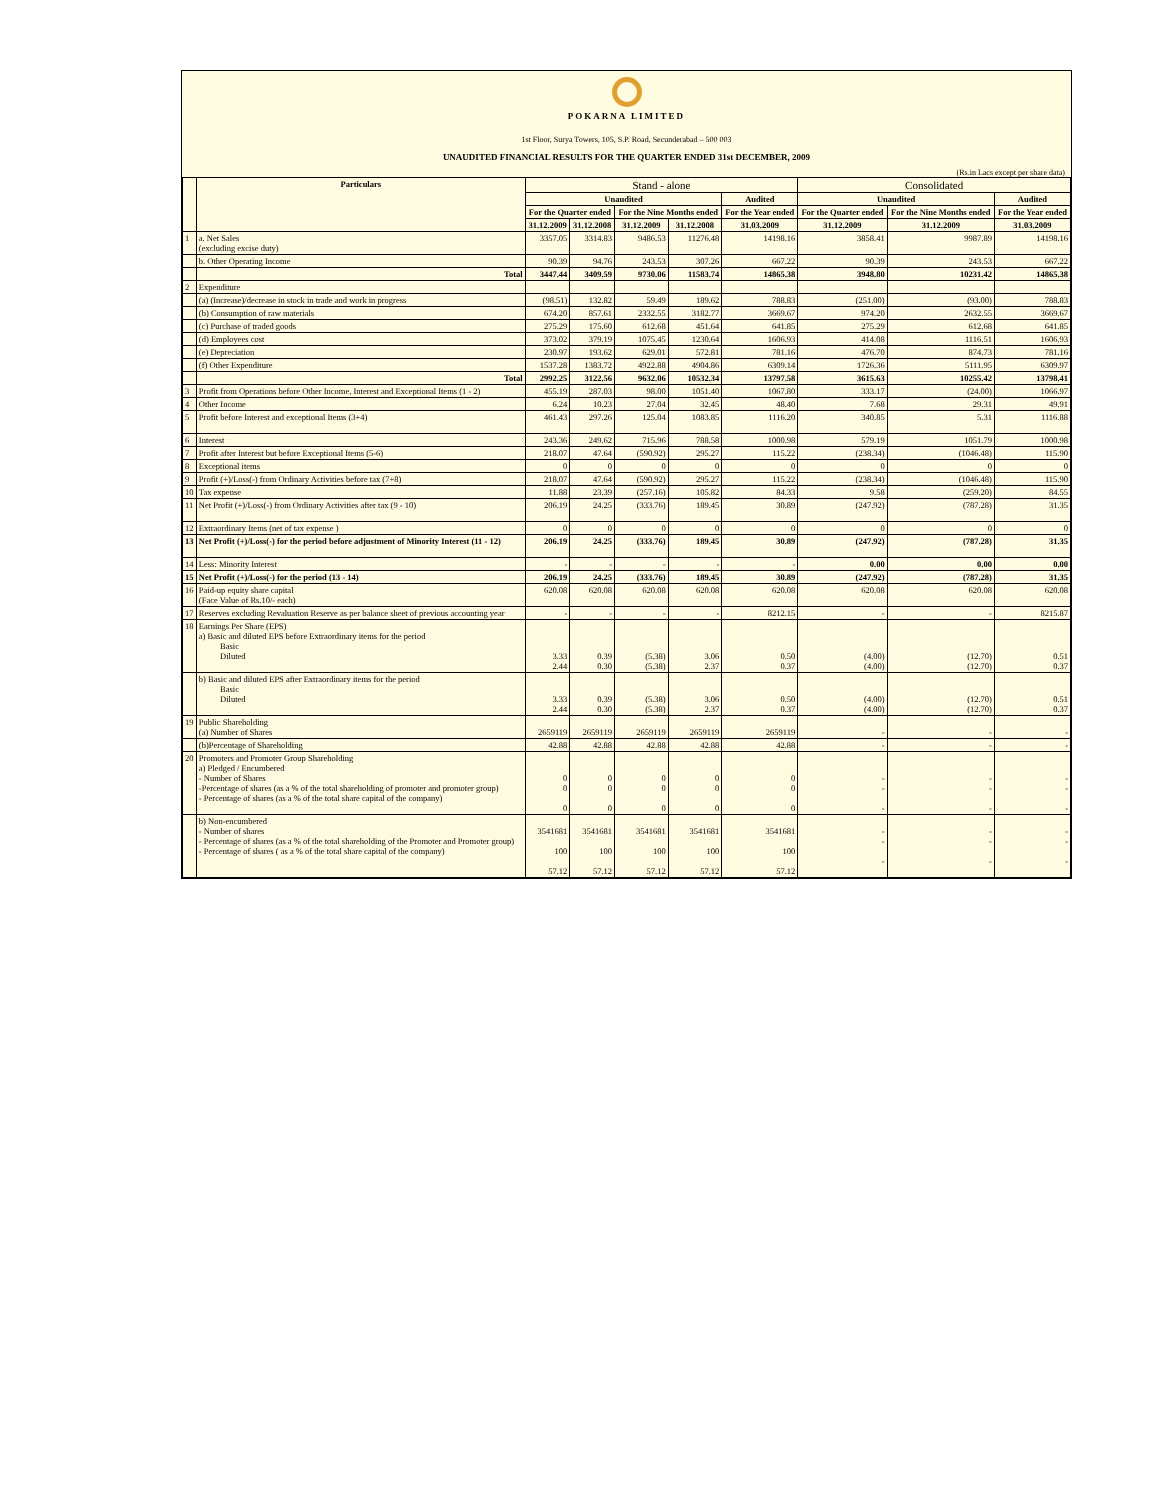POKARNA LIMITED
1st Floor, Surya Towers, 105, S.P. Road, Secunderabad – 500 003
UNAUDITED FINANCIAL RESULTS FOR THE QUARTER ENDED 31st DECEMBER, 2009
(Rs.in Lacs except per share data)
| | Particulars | Stand - alone | | | | | Consolidated | | |
| --- | --- | --- | --- | --- | --- | --- | --- | --- | --- |
| | | Unaudited | | | | Audited | Unaudited | | Audited |
| | | For the Quarter ended | | For the Nine Months ended | | For the Year ended | For the Quarter ended | For the Nine Months ended | For the Year ended |
| | | 31.12.2009 | 31.12.2008 | 31.12.2009 | 31.12.2008 | 31.03.2009 | 31.12.2009 | 31.12.2009 | 31.03.2009 |
| 1 | a. Net Sales (excluding excise duty) | 3357.05 | 3314.83 | 9486.53 | 11276.48 | 14198.16 | 3858.41 | 9987.89 | 14198.16 |
| | b. Other Operating Income | 90.39 | 94.76 | 243.53 | 307.26 | 667.22 | 90.39 | 243.53 | 667.22 |
| | Total | 3447.44 | 3409.59 | 9730.06 | 11583.74 | 14865.38 | 3948.80 | 10231.42 | 14865.38 |
| 2 | Expenditure | | | | | | | | |
| | (a) (Increase)/decrease in stock in trade and work in progress | (98.51) | 132.82 | 59.49 | 189.62 | 788.83 | (251.00) | (93.00) | 788.83 |
| | (b) Consumption of raw materials | 674.20 | 857.61 | 2332.55 | 3182.77 | 3669.67 | 974.20 | 2632.55 | 3669.67 |
| | (c) Purchase of traded goods | 275.29 | 175.60 | 612.68 | 451.64 | 641.85 | 275.29 | 612.68 | 641.85 |
| | (d) Employees cost | 373.02 | 379.19 | 1075.45 | 1230.64 | 1606.93 | 414.08 | 1116.51 | 1606.93 |
| | (e) Depreciation | 230.97 | 193.62 | 629.01 | 572.81 | 781.16 | 476.70 | 874.73 | 781.16 |
| | (f) Other Expenditure | 1537.28 | 1383.72 | 4922.88 | 4904.86 | 6309.14 | 1726.36 | 5111.95 | 6309.97 |
| | Total | 2992.25 | 3122.56 | 9632.06 | 10532.34 | 13797.58 | 3615.63 | 10255.42 | 13798.41 |
| 3 | Profit from Operations before Other Income, Interest and Exceptional Items (1 - 2) | 455.19 | 287.03 | 98.00 | 1051.40 | 1067.80 | 333.17 | (24.00) | 1066.97 |
| 4 | Other Income | 6.24 | 10.23 | 27.04 | 32.45 | 48.40 | 7.68 | 29.31 | 49.91 |
| 5 | Profit before Interest and exceptional Items (3+4) | 461.43 | 297.26 | 125.04 | 1083.85 | 1116.20 | 340.85 | 5.31 | 1116.88 |
| 6 | Interest | 243.36 | 249.62 | 715.96 | 788.58 | 1000.98 | 579.19 | 1051.79 | 1000.98 |
| 7 | Profit after Interest but before Exceptional Items (5-6) | 218.07 | 47.64 | (590.92) | 295.27 | 115.22 | (238.34) | (1046.48) | 115.90 |
| 8 | Exceptional items | 0 | 0 | 0 | 0 | 0 | 0 | 0 | 0 |
| 9 | Profit (+)/Loss(-) from Ordinary Activities before tax (7+8) | 218.07 | 47.64 | (590.92) | 295.27 | 115.22 | (238.34) | (1046.48) | 115.90 |
| 10 | Tax expense | 11.88 | 23.39 | (257.16) | 105.82 | 84.33 | 9.58 | (259.20) | 84.55 |
| 11 | Net Profit (+)/Loss(-) from Ordinary Activities after tax (9 - 10) | 206.19 | 24.25 | (333.76) | 189.45 | 30.89 | (247.92) | (787.28) | 31.35 |
| 12 | Extraordinary Items (net of tax expense ) | 0 | 0 | 0 | 0 | 0 | 0 | 0 | 0 |
| 13 | Net Profit (+)/Loss(-) for the period before adjustment of Minority Interest (11 - 12) | 206.19 | 24.25 | (333.76) | 189.45 | 30.89 | (247.92) | (787.28) | 31.35 |
| 14 | Less: Minority Interest | - | - | - | - | - | 0.00 | 0.00 | 0.00 |
| 15 | Net Profit (+)/Loss(-) for the period (13 - 14) | 206.19 | 24.25 | (333.76) | 189.45 | 30.89 | (247.92) | (787.28) | 31.35 |
| 16 | Paid-up equity share capital (Face Value of Rs.10/- each) | 620.08 | 620.08 | 620.08 | 620.08 | 620.08 | 620.08 | 620.08 | 620.08 |
| 17 | Reserves excluding Revaluation Reserve as per balance sheet of previous accounting year | - | - | - | - | 8212.15 | - | - | 8215.87 |
| 18 | Earnings Per Share (EPS) a) Basic and diluted EPS before Extraordinary items for the period Basic Diluted | 3.33 2.44 | 0.39 0.30 | (5.38) (5.38) | 3.06 2.37 | 0.50 0.37 | (4.00) (4.00) | (12.70) (12.70) | 0.51 0.37 |
| | b) Basic and diluted EPS after Extraordinary items for the period Basic Diluted | 3.33 2.44 | 0.39 0.30 | (5.38) (5.38) | 3.06 2.37 | 0.50 0.37 | (4.00) (4.00) | (12.70) (12.70) | 0.51 0.37 |
| 19 | Public Shareholding (a) Number of Shares | 2659119 | 2659119 | 2659119 | 2659119 | 2659119 | - | - | - |
| | (b)Percentage of Shareholding | 42.88 | 42.88 | 42.88 | 42.88 | 42.88 | - | - | - |
| 20 | Promoters and Promoter Group Shareholding a) Pledged / Encumbered - Number of Shares -Percentage of shares (as a % of the total shareholding of promoter and promoter group) - Percentage of shares (as a % of the total share capital of the company) | 0 0 0 | 0 0 0 | 0 0 0 | 0 0 0 | 0 0 0 | - - - | - - - | - - - |
| | b) Non-encumbered - Number of shares - Percentage of shares (as a % of the total shareholding of the Promoter and Promoter group) - Percentage of shares ( as a % of the total share capital of the company) | 3541681 100 57.12 | 3541681 100 57.12 | 3541681 100 57.12 | 3541681 100 57.12 | 3541681 100 57.12 | - - - | - - - | - - - |